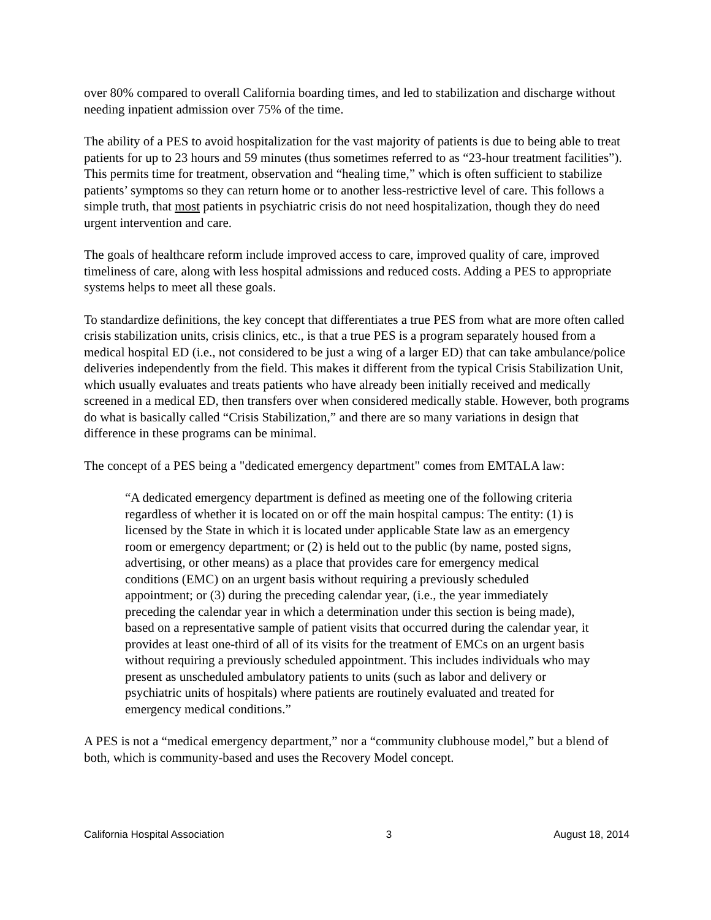over 80% compared to overall California boarding times, and led to stabilization and discharge without needing inpatient admission over 75% of the time.
The ability of a PES to avoid hospitalization for the vast majority of patients is due to being able to treat patients for up to 23 hours and 59 minutes (thus sometimes referred to as “23-hour treatment facilities”). This permits time for treatment, observation and “healing time,” which is often sufficient to stabilize patients’ symptoms so they can return home or to another less-restrictive level of care. This follows a simple truth, that most patients in psychiatric crisis do not need hospitalization, though they do need urgent intervention and care.
The goals of healthcare reform include improved access to care, improved quality of care, improved timeliness of care, along with less hospital admissions and reduced costs. Adding a PES to appropriate systems helps to meet all these goals.
To standardize definitions, the key concept that differentiates a true PES from what are more often called crisis stabilization units, crisis clinics, etc., is that a true PES is a program separately housed from a medical hospital ED (i.e., not considered to be just a wing of a larger ED) that can take ambulance/police deliveries independently from the field. This makes it different from the typical Crisis Stabilization Unit, which usually evaluates and treats patients who have already been initially received and medically screened in a medical ED, then transfers over when considered medically stable. However, both programs do what is basically called “Crisis Stabilization,” and there are so many variations in design that difference in these programs can be minimal.
The concept of a PES being a "dedicated emergency department" comes from EMTALA law:
“A dedicated emergency department is defined as meeting one of the following criteria regardless of whether it is located on or off the main hospital campus: The entity: (1) is licensed by the State in which it is located under applicable State law as an emergency room or emergency department; or (2) is held out to the public (by name, posted signs, advertising, or other means) as a place that provides care for emergency medical conditions (EMC) on an urgent basis without requiring a previously scheduled appointment; or (3) during the preceding calendar year, (i.e., the year immediately preceding the calendar year in which a determination under this section is being made), based on a representative sample of patient visits that occurred during the calendar year, it provides at least one-third of all of its visits for the treatment of EMCs on an urgent basis without requiring a previously scheduled appointment. This includes individuals who may present as unscheduled ambulatory patients to units (such as labor and delivery or psychiatric units of hospitals) where patients are routinely evaluated and treated for emergency medical conditions.”
A PES is not a “medical emergency department,” nor a “community clubhouse model,” but a blend of both, which is community-based and uses the Recovery Model concept.
California Hospital Association 3 August 18, 2014